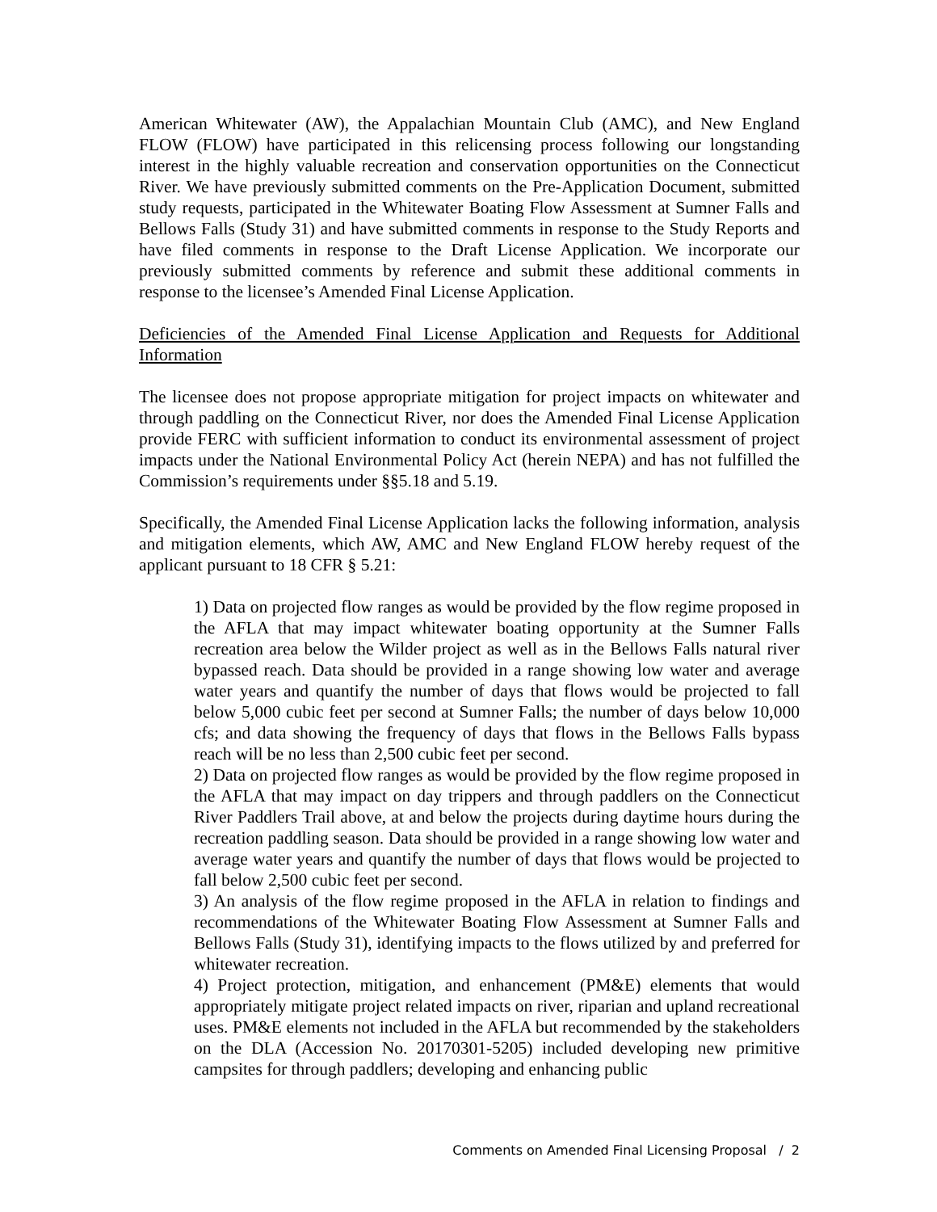American Whitewater (AW), the Appalachian Mountain Club (AMC), and New England FLOW (FLOW) have participated in this relicensing process following our longstanding interest in the highly valuable recreation and conservation opportunities on the Connecticut River. We have previously submitted comments on the Pre-Application Document, submitted study requests, participated in the Whitewater Boating Flow Assessment at Sumner Falls and Bellows Falls (Study 31) and have submitted comments in response to the Study Reports and have filed comments in response to the Draft License Application. We incorporate our previously submitted comments by reference and submit these additional comments in response to the licensee’s Amended Final License Application.
Deficiencies of the Amended Final License Application and Requests for Additional Information
The licensee does not propose appropriate mitigation for project impacts on whitewater and through paddling on the Connecticut River, nor does the Amended Final License Application provide FERC with sufficient information to conduct its environmental assessment of project impacts under the National Environmental Policy Act (herein NEPA) and has not fulfilled the Commission’s requirements under §§5.18 and 5.19.
Specifically, the Amended Final License Application lacks the following information, analysis and mitigation elements, which AW, AMC and New England FLOW hereby request of the applicant pursuant to 18 CFR § 5.21:
1) Data on projected flow ranges as would be provided by the flow regime proposed in the AFLA that may impact whitewater boating opportunity at the Sumner Falls recreation area below the Wilder project as well as in the Bellows Falls natural river bypassed reach. Data should be provided in a range showing low water and average water years and quantify the number of days that flows would be projected to fall below 5,000 cubic feet per second at Sumner Falls; the number of days below 10,000 cfs; and data showing the frequency of days that flows in the Bellows Falls bypass reach will be no less than 2,500 cubic feet per second.
2) Data on projected flow ranges as would be provided by the flow regime proposed in the AFLA that may impact on day trippers and through paddlers on the Connecticut River Paddlers Trail above, at and below the projects during daytime hours during the recreation paddling season. Data should be provided in a range showing low water and average water years and quantify the number of days that flows would be projected to fall below 2,500 cubic feet per second.
3) An analysis of the flow regime proposed in the AFLA in relation to findings and recommendations of the Whitewater Boating Flow Assessment at Sumner Falls and Bellows Falls (Study 31), identifying impacts to the flows utilized by and preferred for whitewater recreation.
4) Project protection, mitigation, and enhancement (PM&E) elements that would appropriately mitigate project related impacts on river, riparian and upland recreational uses. PM&E elements not included in the AFLA but recommended by the stakeholders on the DLA (Accession No. 20170301-5205) included developing new primitive campsites for through paddlers; developing and enhancing public
Comments on Amended Final Licensing Proposal / 2